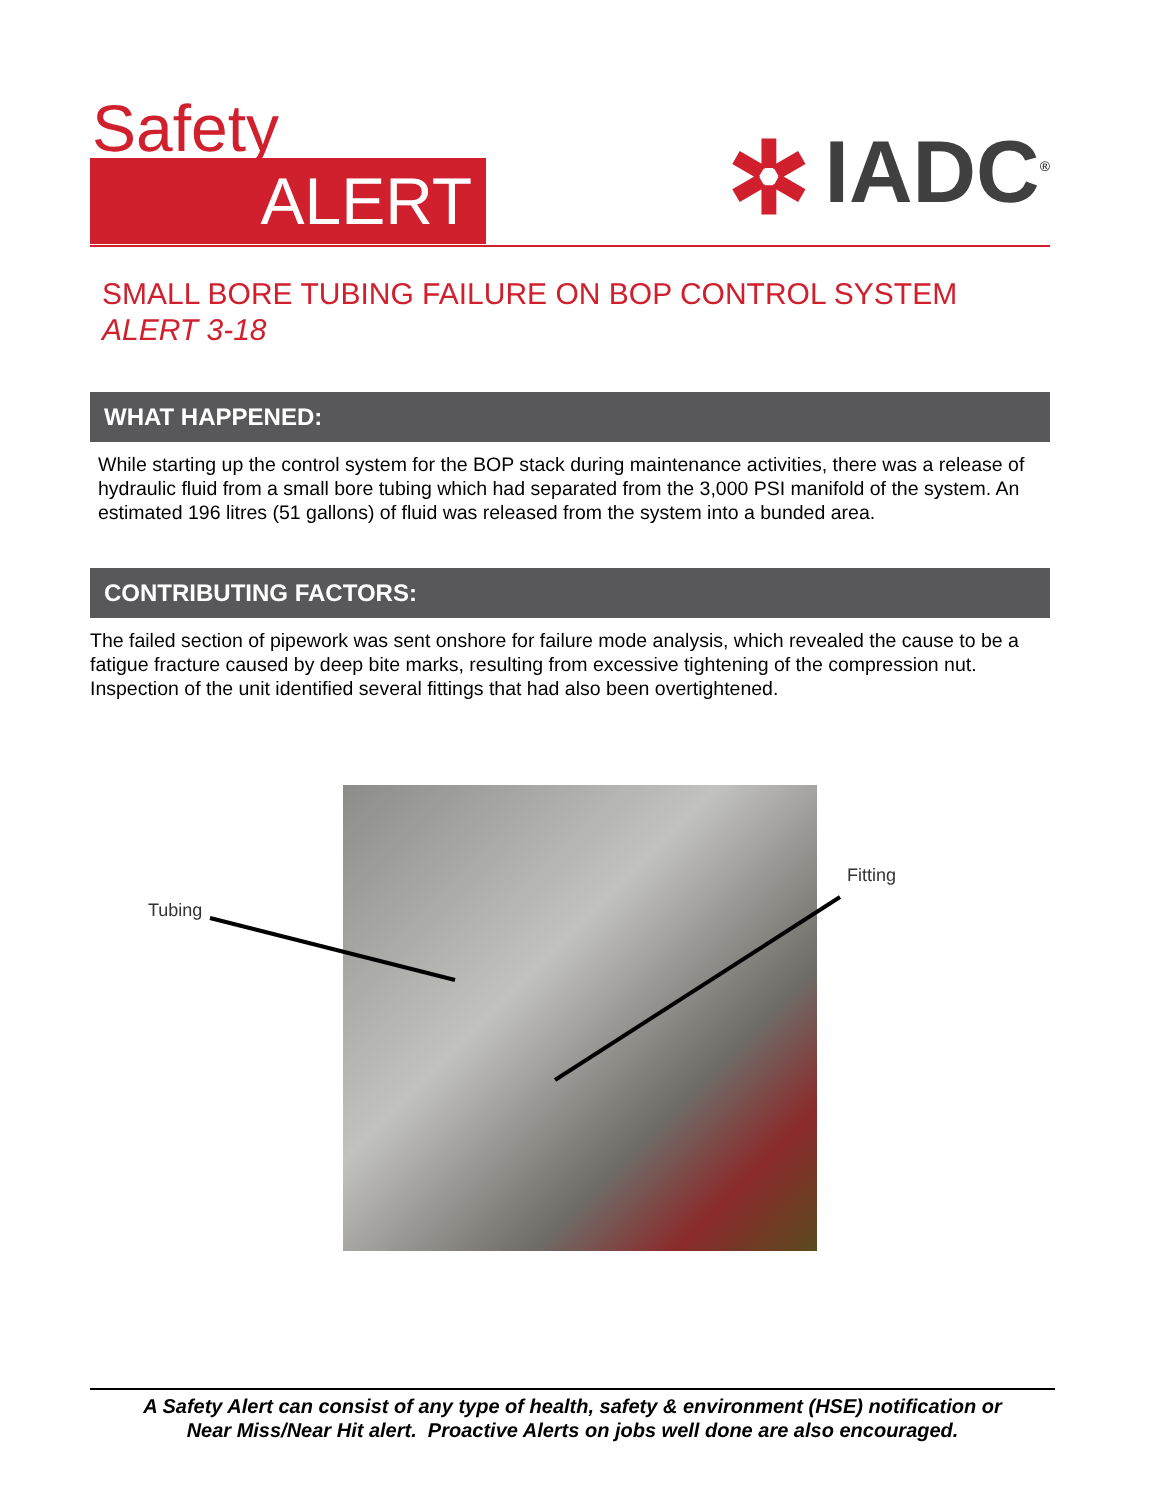Safety
ALERT ✲ IADC<sup>®</sup>
SMALL BORE TUBING FAILURE ON BOP CONTROL SYSTEM
ALERT 3-18
WHAT HAPPENED:
While starting up the control system for the BOP stack during maintenance activities, there was a release of hydraulic fluid from a small bore tubing which had separated from the 3,000 PSI manifold of the system. An estimated 196 litres (51 gallons) of fluid was released from the system into a bunded area.
CONTRIBUTING FACTORS:
The failed section of pipework was sent onshore for failure mode analysis, which revealed the cause to be a fatigue fracture caused by deep bite marks, resulting from excessive tightening of the compression nut. Inspection of the unit identified several fittings that had also been overtightened.
Tubing
Fitting
A Safety Alert can consist of any type of health, safety & environment (HSE) notification or
Near Miss/Near Hit alert. Proactive Alerts on jobs well done are also encouraged.